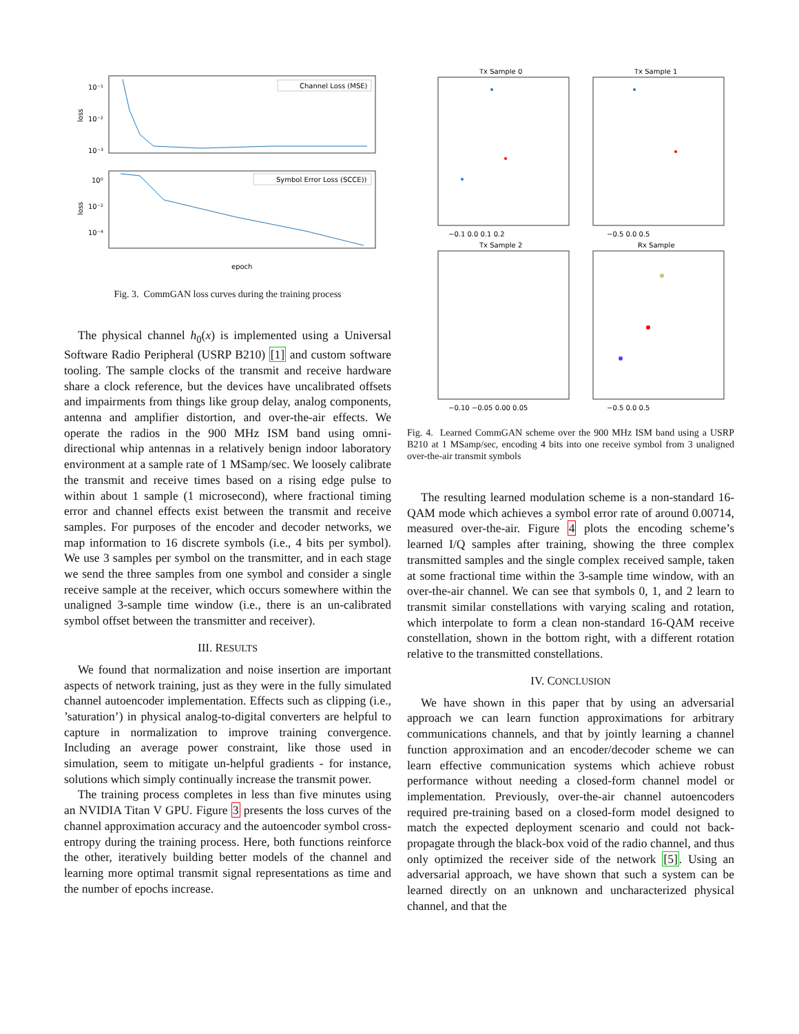loss
10⁻¹
10⁻²
10⁻³
Channel Loss (MSE)
loss
10⁰
10⁻²
10⁻⁴
Symbol Error Loss (SCCE))
epoch
Fig. 3. CommGAN loss curves during the training process
The physical channel h<sub>0</sub>(x) is implemented using a Universal Software Radio Peripheral (USRP B210) [1] and custom software tooling. The sample clocks of the transmit and receive hardware share a clock reference, but the devices have uncalibrated offsets and impairments from things like group delay, analog components, antenna and amplifier distortion, and over-the-air effects. We operate the radios in the 900 MHz ISM band using omni-directional whip antennas in a relatively benign indoor laboratory environment at a sample rate of 1 MSamp/sec. We loosely calibrate the transmit and receive times based on a rising edge pulse to within about 1 sample (1 microsecond), where fractional timing error and channel effects exist between the transmit and receive samples. For purposes of the encoder and decoder networks, we map information to 16 discrete symbols (i.e., 4 bits per symbol). We use 3 samples per symbol on the transmitter, and in each stage we send the three samples from one symbol and consider a single receive sample at the receiver, which occurs somewhere within the unaligned 3-sample time window (i.e., there is an un-calibrated symbol offset between the transmitter and receiver).
III. RESULTS
We found that normalization and noise insertion are important aspects of network training, just as they were in the fully simulated channel autoencoder implementation. Effects such as clipping (i.e., ’saturation’) in physical analog-to-digital converters are helpful to capture in normalization to improve training convergence. Including an average power constraint, like those used in simulation, seem to mitigate un-helpful gradients - for instance, solutions which simply continually increase the transmit power.
The training process completes in less than five minutes using an NVIDIA Titan V GPU. Figure 3 presents the loss curves of the channel approximation accuracy and the autoencoder symbol cross-entropy during the training process. Here, both functions reinforce the other, iteratively building better models of the channel and learning more optimal transmit signal representations as time and the number of epochs increase.
Tx Sample 0
Tx Sample 1
Tx Sample 2
Rx Sample
−0.1 0.0 0.1 0.2
−0.5 0.0 0.5
−0.10 −0.05 0.00 0.05
−0.5 0.0 0.5
Fig. 4. Learned CommGAN scheme over the 900 MHz ISM band using a USRP B210 at 1 MSamp/sec, encoding 4 bits into one receive symbol from 3 unaligned over-the-air transmit symbols
The resulting learned modulation scheme is a non-standard 16-QAM mode which achieves a symbol error rate of around 0.00714, measured over-the-air. Figure 4 plots the encoding scheme’s learned I/Q samples after training, showing the three complex transmitted samples and the single complex received sample, taken at some fractional time within the 3-sample time window, with an over-the-air channel. We can see that symbols 0, 1, and 2 learn to transmit similar constellations with varying scaling and rotation, which interpolate to form a clean non-standard 16-QAM receive constellation, shown in the bottom right, with a different rotation relative to the transmitted constellations.
IV. CONCLUSION
We have shown in this paper that by using an adversarial approach we can learn function approximations for arbitrary communications channels, and that by jointly learning a channel function approximation and an encoder/decoder scheme we can learn effective communication systems which achieve robust performance without needing a closed-form channel model or implementation. Previously, over-the-air channel autoencoders required pre-training based on a closed-form model designed to match the expected deployment scenario and could not back-propagate through the black-box void of the radio channel, and thus only optimized the receiver side of the network [5]. Using an adversarial approach, we have shown that such a system can be learned directly on an unknown and uncharacterized physical channel, and that the